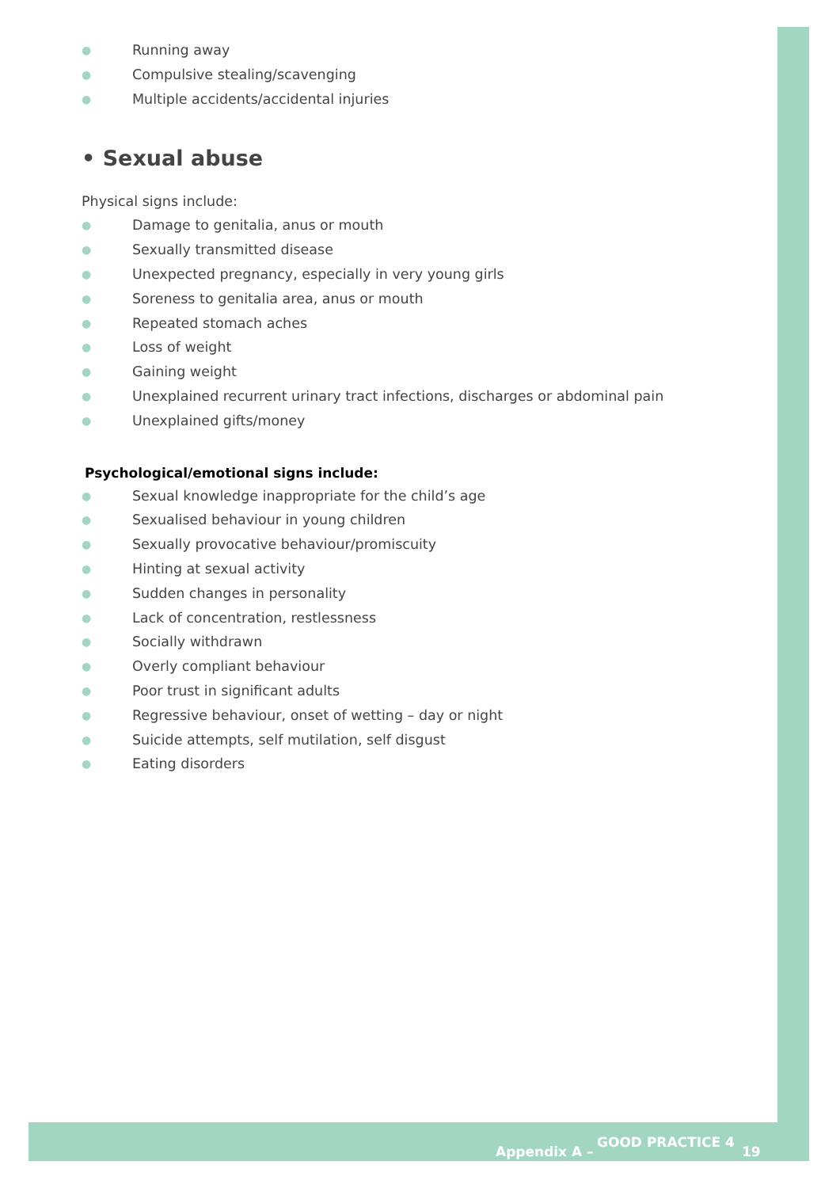● Running away
● Compulsive stealing/scavenging
● Multiple accidents/accidental injuries
• Sexual abuse
Physical signs include:
● Damage to genitalia, anus or mouth
● Sexually transmitted disease
● Unexpected pregnancy, especially in very young girls
● Soreness to genitalia area, anus or mouth
● Repeated stomach aches
● Loss of weight
● Gaining weight
● Unexplained recurrent urinary tract infections, discharges or abdominal pain
● Unexplained gifts/money
Psychological/emotional signs include:
● Sexual knowledge inappropriate for the child’s age
● Sexualised behaviour in young children
● Sexually provocative behaviour/promiscuity
● Hinting at sexual activity
● Sudden changes in personality
● Lack of concentration, restlessness
● Socially withdrawn
● Overly compliant behaviour
● Poor trust in significant adults
● Regressive behaviour, onset of wetting – day or night
● Suicide attempts, self mutilation, self disgust
● Eating disorders
Appendix A –
GOOD PRACTICE 4
19